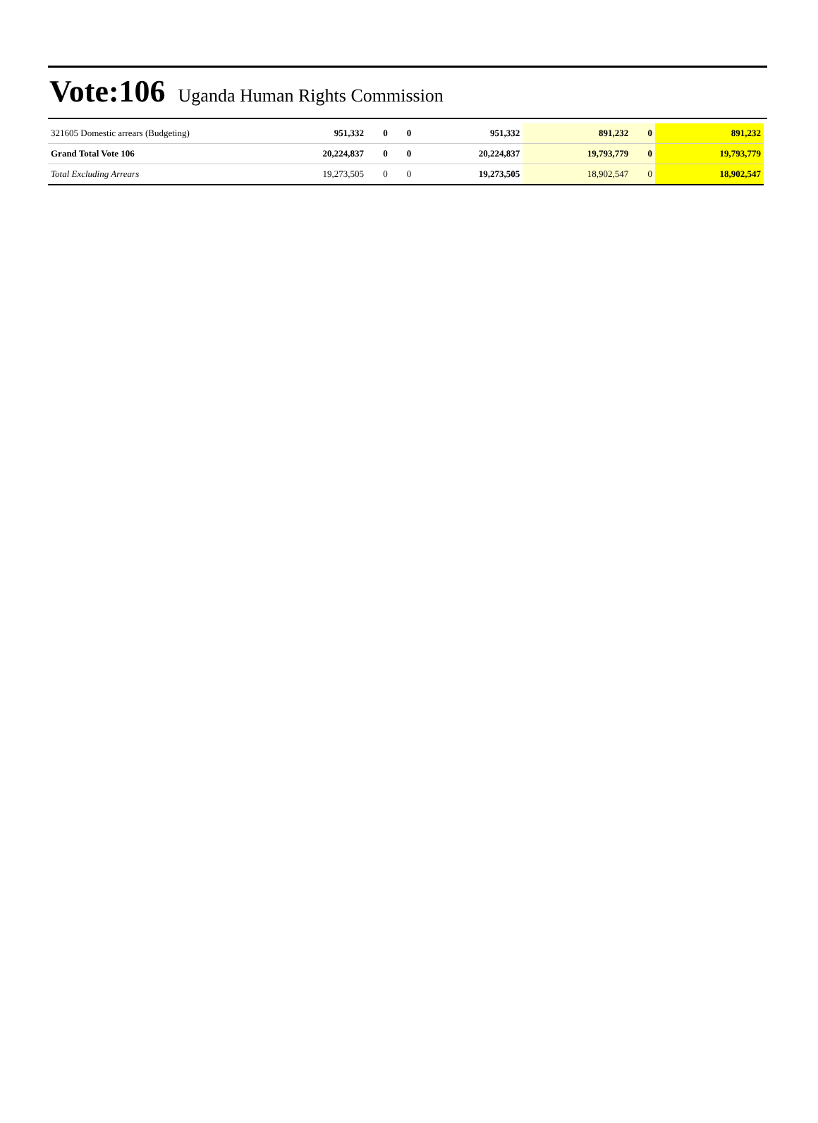Vote:106 Uganda Human Rights Commission
| 321605 Domestic arrears (Budgeting) | 951,332 | 0 | 0 | 951,332 | 891,232 | 0 | 891,232 |
| Grand Total Vote 106 | 20,224,837 | 0 | 0 | 20,224,837 | 19,793,779 | 0 | 19,793,779 |
| Total Excluding Arrears | 19,273,505 | 0 | 0 | 19,273,505 | 18,902,547 | 0 | 18,902,547 |